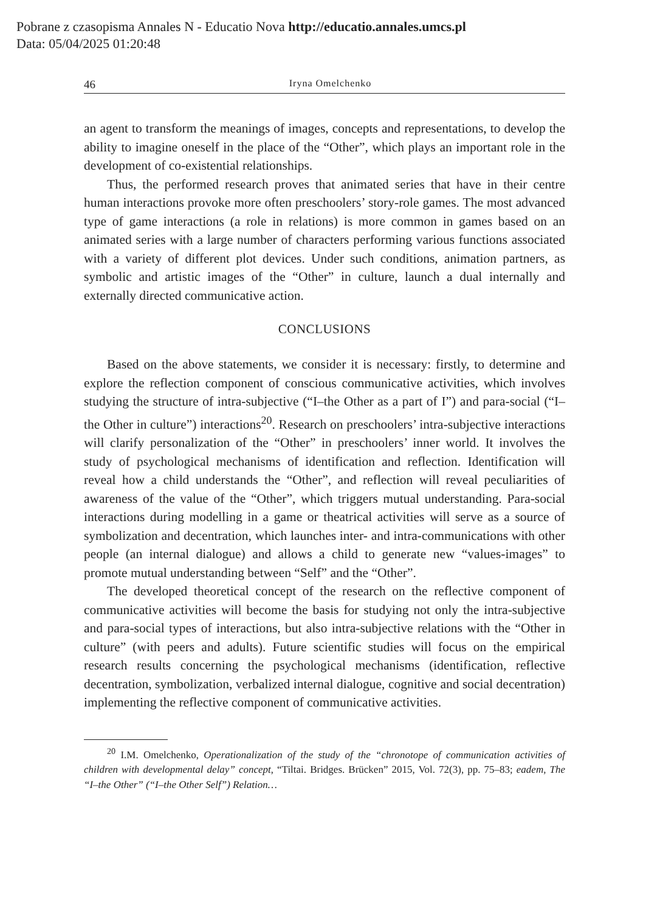Pobrane z czasopisma Annales N - Educatio Nova http://educatio.annales.umcs.pl
Data: 05/04/2025 01:20:48
46 Iryna Omelchenko
an agent to transform the meanings of images, concepts and representations, to develop the ability to imagine oneself in the place of the “Other”, which plays an important role in the development of co-existential relationships.
Thus, the performed research proves that animated series that have in their centre human interactions provoke more often preschoolers’ story-role games. The most advanced type of game interactions (a role in relations) is more common in games based on an animated series with a large number of characters performing various functions associated with a variety of different plot devices. Under such conditions, animation partners, as symbolic and artistic images of the “Other” in culture, launch a dual internally and externally directed communicative action.
CONCLUSIONS
Based on the above statements, we consider it is necessary: firstly, to determine and explore the reflection component of conscious communicative activities, which involves studying the structure of intra-subjective (“I–the Other as a part of I”) and para-social (“I–the Other in culture”) interactions<sup>20</sup>. Research on preschoolers’ intra-subjective interactions will clarify personalization of the “Other” in preschoolers’ inner world. It involves the study of psychological mechanisms of identification and reflection. Identification will reveal how a child understands the “Other”, and reflection will reveal peculiarities of awareness of the value of the “Other”, which triggers mutual understanding. Para-social interactions during modelling in a game or theatrical activities will serve as a source of symbolization and decentration, which launches inter- and intra-communications with other people (an internal dialogue) and allows a child to generate new “values-images” to promote mutual understanding between “Self” and the “Other”.
The developed theoretical concept of the research on the reflective component of communicative activities will become the basis for studying not only the intra-subjective and para-social types of interactions, but also intra-subjective relations with the “Other in culture” (with peers and adults). Future scientific studies will focus on the empirical research results concerning the psychological mechanisms (identification, reflective decentration, symbolization, verbalized internal dialogue, cognitive and social decentration) implementing the reflective component of communicative activities.
<sup>20</sup> I.M. Omelchenko, Operationalization of the study of the “chronotope of communication activities of children with developmental delay” concept, “Tiltai. Bridges. Brücken” 2015, Vol. 72(3), pp. 75–83; eadem, The “I–the Other” (“I–the Other Self”) Relation…